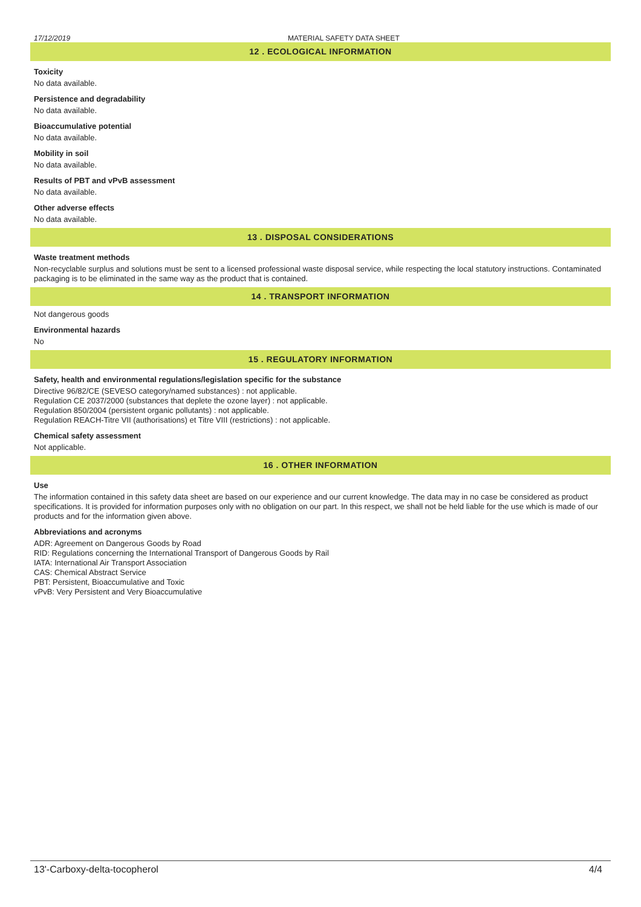17/12/2019 MATERIAL SAFETY DATA SHEET
12 . ECOLOGICAL INFORMATION
Toxicity
No data available.
Persistence and degradability
No data available.
Bioaccumulative potential
No data available.
Mobility in soil
No data available.
Results of PBT and vPvB assessment
No data available.
Other adverse effects
No data available.
13 . DISPOSAL CONSIDERATIONS
Waste treatment methods
Non-recyclable surplus and solutions must be sent to a licensed professional waste disposal service, while respecting the local statutory instructions. Contaminated packaging is to be eliminated in the same way as the product that is contained.
14 . TRANSPORT INFORMATION
Not dangerous goods
Environmental hazards
No
15 . REGULATORY INFORMATION
Safety, health and environmental regulations/legislation specific for the substance
Directive 96/82/CE (SEVESO category/named substances) : not applicable.
Regulation CE 2037/2000 (substances that deplete the ozone layer) : not applicable.
Regulation 850/2004 (persistent organic pollutants) : not applicable.
Regulation REACH-Titre VII (authorisations) et Titre VIII (restrictions) : not applicable.
Chemical safety assessment
Not applicable.
16 . OTHER INFORMATION
Use
The information contained in this safety data sheet are based on our experience and our current knowledge. The data may in no case be considered as product specifications. It is provided for information purposes only with no obligation on our part. In this respect, we shall not be held liable for the use which is made of our products and for the information given above.
Abbreviations and acronyms
ADR: Agreement on Dangerous Goods by Road
RID: Regulations concerning the International Transport of Dangerous Goods by Rail
IATA: International Air Transport Association
CAS: Chemical Abstract Service
PBT: Persistent, Bioaccumulative and Toxic
vPvB: Very Persistent and Very Bioaccumulative
13'-Carboxy-delta-tocopherol 4/4